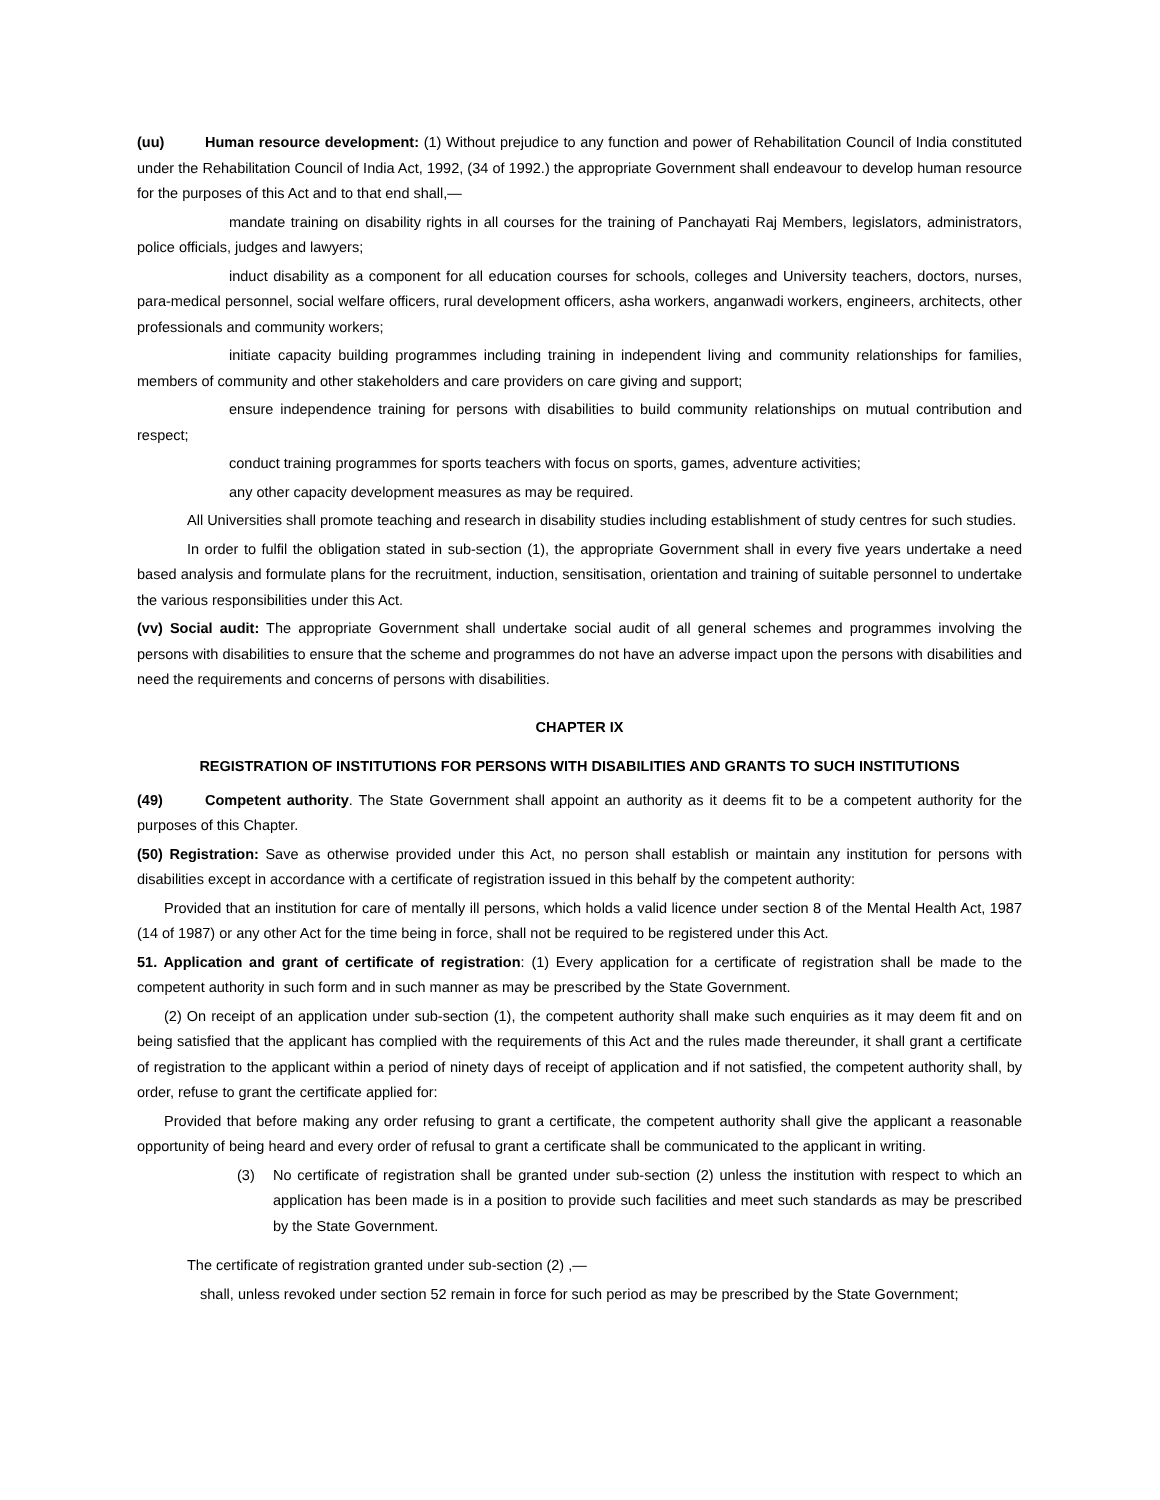(uu) Human resource development: (1) Without prejudice to any function and power of Rehabilitation Council of India constituted under the Rehabilitation Council of India Act, 1992, (34 of 1992.) the appropriate Government shall endeavour to develop human resource for the purposes of this Act and to that end shall,—
mandate training on disability rights in all courses for the training of Panchayati Raj Members, legislators, administrators, police officials, judges and lawyers;
induct disability as a component for all education courses for schools, colleges and University teachers, doctors, nurses, para-medical personnel, social welfare officers, rural development officers, asha workers, anganwadi workers, engineers, architects, other professionals and community workers;
initiate capacity building programmes including training in independent living and community relationships for families, members of community and other stakeholders and care providers on care giving and support;
ensure independence training for persons with disabilities to build community relationships on mutual contribution and respect;
conduct training programmes for sports teachers with focus on sports, games, adventure activities;
any other capacity development measures as may be required.
All Universities shall promote teaching and research in disability studies including establishment of study centres for such studies.
In order to fulfil the obligation stated in sub-section (1), the appropriate Government shall in every five years undertake a need based analysis and formulate plans for the recruitment, induction, sensitisation, orientation and training of suitable personnel to undertake the various responsibilities under this Act.
(vv) Social audit: The appropriate Government shall undertake social audit of all general schemes and programmes involving the persons with disabilities to ensure that the scheme and programmes do not have an adverse impact upon the persons with disabilities and need the requirements and concerns of persons with disabilities.
CHAPTER IX
REGISTRATION OF INSTITUTIONS FOR PERSONS WITH DISABILITIES AND GRANTS TO SUCH INSTITUTIONS
(49) Competent authority. The State Government shall appoint an authority as it deems fit to be a competent authority for the purposes of this Chapter.
(50) Registration: Save as otherwise provided under this Act, no person shall establish or maintain any institution for persons with disabilities except in accordance with a certificate of registration issued in this behalf by the competent authority:
Provided that an institution for care of mentally ill persons, which holds a valid licence under section 8 of the Mental Health Act, 1987 (14 of 1987) or any other Act for the time being in force, shall not be required to be registered under this Act.
51. Application and grant of certificate of registration: (1) Every application for a certificate of registration shall be made to the competent authority in such form and in such manner as may be prescribed by the State Government.
(2) On receipt of an application under sub-section (1), the competent authority shall make such enquiries as it may deem fit and on being satisfied that the applicant has complied with the requirements of this Act and the rules made thereunder, it shall grant a certificate of registration to the applicant within a period of ninety days of receipt of application and if not satisfied, the competent authority shall, by order, refuse to grant the certificate applied for:
Provided that before making any order refusing to grant a certificate, the competent authority shall give the applicant a reasonable opportunity of being heard and every order of refusal to grant a certificate shall be communicated to the applicant in writing.
(3) No certificate of registration shall be granted under sub-section (2) unless the institution with respect to which an application has been made is in a position to provide such facilities and meet such standards as may be prescribed by the State Government.
The certificate of registration granted under sub-section (2) ,—
shall, unless revoked under section 52 remain in force for such period as may be prescribed by the State Government;